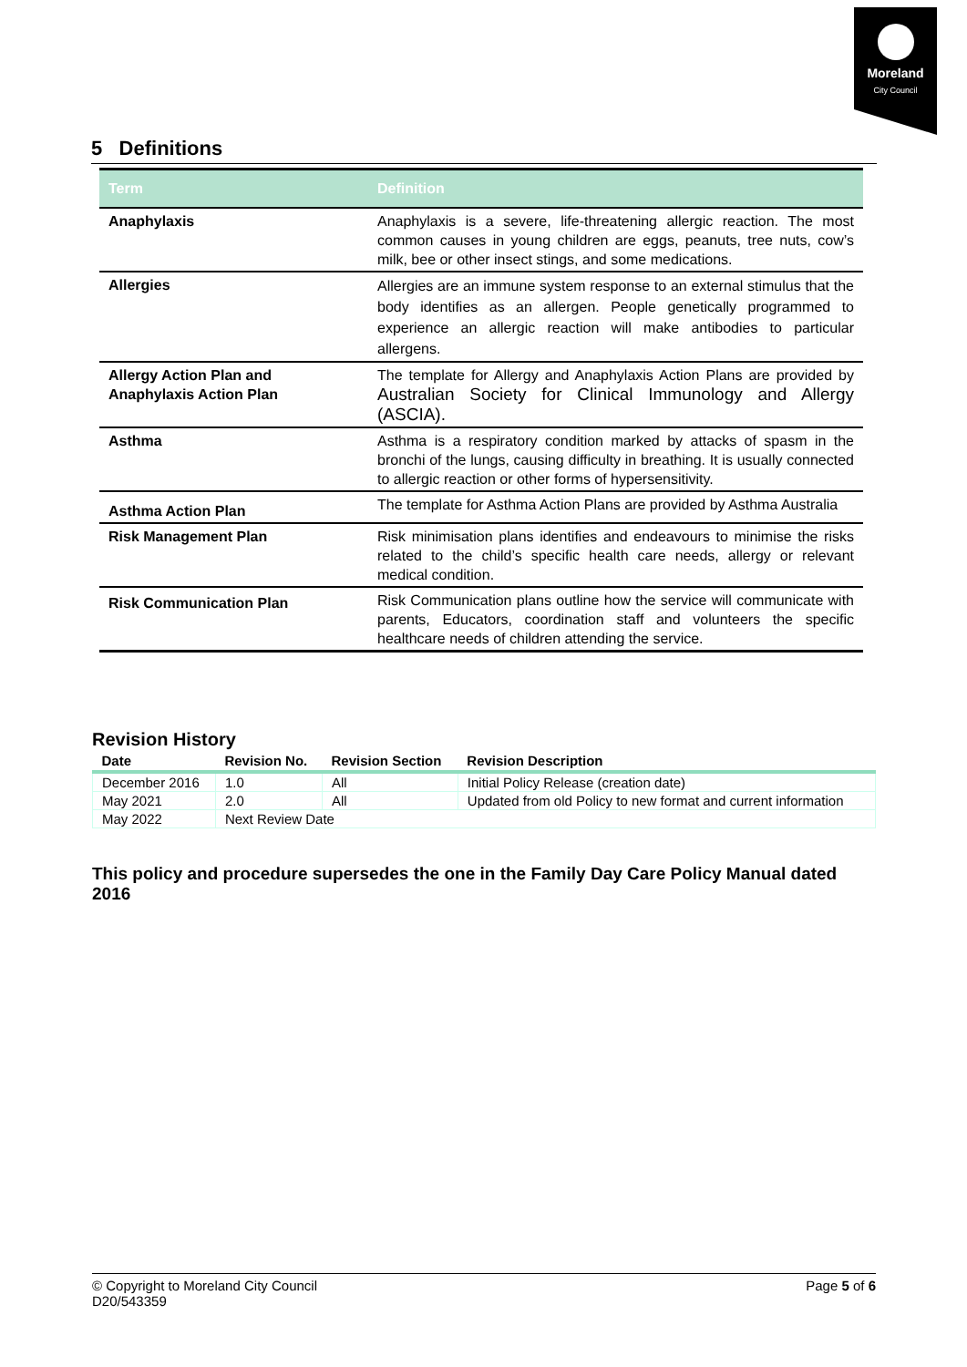Moreland
City Council
5 Definitions
| Term | Definition |
| --- | --- |
| Anaphylaxis | Anaphylaxis is a severe, life-threatening allergic reaction. The most common causes in young children are eggs, peanuts, tree nuts, cow’s milk, bee or other insect stings, and some medications. |
| Allergies | Allergies are an immune system response to an external stimulus that the body identifies as an allergen. People genetically programmed to experience an allergic reaction will make antibodies to particular allergens. |
| Allergy Action Plan and Anaphylaxis Action Plan | The template for Allergy and Anaphylaxis Action Plans are provided by Australian Society for Clinical Immunology and Allergy (ASCIA). |
| Asthma | Asthma is a respiratory condition marked by attacks of spasm in the bronchi of the lungs, causing difficulty in breathing. It is usually connected to allergic reaction or other forms of hypersensitivity. |
| Asthma Action Plan | The template for Asthma Action Plans are provided by Asthma Australia |
| Risk Management Plan | Risk minimisation plans identifies and endeavours to minimise the risks related to the child’s specific health care needs, allergy or relevant medical condition. |
| Risk Communication Plan | Risk Communication plans outline how the service will communicate with parents, Educators, coordination staff and volunteers the specific healthcare needs of children attending the service. |
Revision History
| Date | Revision No. | Revision Section | Revision Description |
| --- | --- | --- | --- |
| December 2016 | 1.0 | All | Initial Policy Release (creation date) |
| May 2021 | 2.0 | All | Updated from old Policy to new format and current information |
| May 2022 | Next Review Date | | |
This policy and procedure supersedes the one in the Family Day Care Policy Manual dated 2016
© Copyright to Moreland City Council
D20/543359
Page 5 of 6